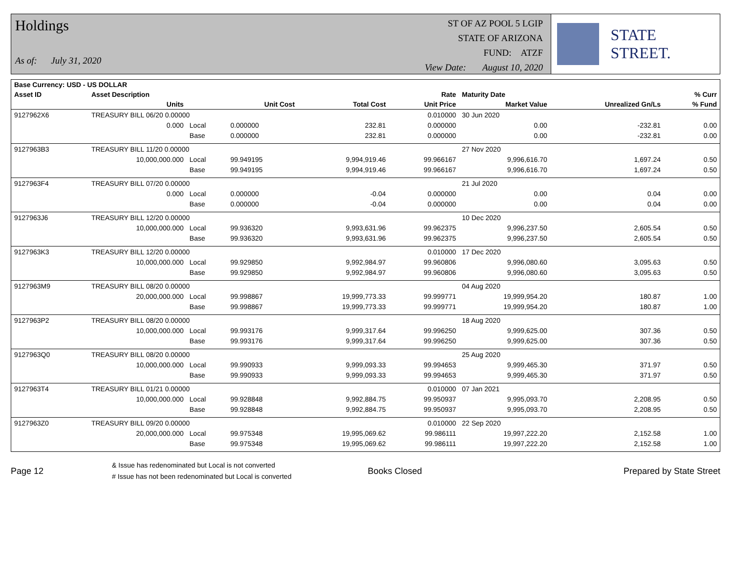Holdings
As of: July 31, 2020
ST OF AZ POOL 5 LGIP
STATE OF ARIZONA
FUND: ATZF
View Date: August 10, 2020
STATE STREET.
| Base Currency: USD - US DOLLAR | | | | | | | | |
| --- | --- | --- | --- | --- | --- | --- | --- | --- |
| Asset ID | Asset Description | | | | Rate | Maturity Date | | % Curr |
| | Units | | Unit Cost | Total Cost | Unit Price | Market Value | Unrealized Gn/Ls | % Fund |
| 9127962X6 | TREASURY BILL 06/20 0.00000 | | | | 0.010000 | 30 Jun 2020 | | |
| | 0.000 | Local | 0.000000 | 232.81 | 0.000000 | 0.00 | -232.81 | 0.00 |
| | | Base | 0.000000 | 232.81 | 0.000000 | 0.00 | -232.81 | 0.00 |
| 9127963B3 | TREASURY BILL 11/20 0.00000 | | | | | 27 Nov 2020 | | |
| | 10,000,000.000 | Local | 99.949195 | 9,994,919.46 | 99.966167 | 9,996,616.70 | 1,697.24 | 0.50 |
| | | Base | 99.949195 | 9,994,919.46 | 99.966167 | 9,996,616.70 | 1,697.24 | 0.50 |
| 9127963F4 | TREASURY BILL 07/20 0.00000 | | | | | 21 Jul 2020 | | |
| | 0.000 | Local | 0.000000 | -0.04 | 0.000000 | 0.00 | 0.04 | 0.00 |
| | | Base | 0.000000 | -0.04 | 0.000000 | 0.00 | 0.04 | 0.00 |
| 9127963J6 | TREASURY BILL 12/20 0.00000 | | | | | 10 Dec 2020 | | |
| | 10,000,000.000 | Local | 99.936320 | 9,993,631.96 | 99.962375 | 9,996,237.50 | 2,605.54 | 0.50 |
| | | Base | 99.936320 | 9,993,631.96 | 99.962375 | 9,996,237.50 | 2,605.54 | 0.50 |
| 9127963K3 | TREASURY BILL 12/20 0.00000 | | | | 0.010000 | 17 Dec 2020 | | |
| | 10,000,000.000 | Local | 99.929850 | 9,992,984.97 | 99.960806 | 9,996,080.60 | 3,095.63 | 0.50 |
| | | Base | 99.929850 | 9,992,984.97 | 99.960806 | 9,996,080.60 | 3,095.63 | 0.50 |
| 9127963M9 | TREASURY BILL 08/20 0.00000 | | | | | 04 Aug 2020 | | |
| | 20,000,000.000 | Local | 99.998867 | 19,999,773.33 | 99.999771 | 19,999,954.20 | 180.87 | 1.00 |
| | | Base | 99.998867 | 19,999,773.33 | 99.999771 | 19,999,954.20 | 180.87 | 1.00 |
| 9127963P2 | TREASURY BILL 08/20 0.00000 | | | | | 18 Aug 2020 | | |
| | 10,000,000.000 | Local | 99.993176 | 9,999,317.64 | 99.996250 | 9,999,625.00 | 307.36 | 0.50 |
| | | Base | 99.993176 | 9,999,317.64 | 99.996250 | 9,999,625.00 | 307.36 | 0.50 |
| 9127963Q0 | TREASURY BILL 08/20 0.00000 | | | | | 25 Aug 2020 | | |
| | 10,000,000.000 | Local | 99.990933 | 9,999,093.33 | 99.994653 | 9,999,465.30 | 371.97 | 0.50 |
| | | Base | 99.990933 | 9,999,093.33 | 99.994653 | 9,999,465.30 | 371.97 | 0.50 |
| 9127963T4 | TREASURY BILL 01/21 0.00000 | | | | 0.010000 | 07 Jan 2021 | | |
| | 10,000,000.000 | Local | 99.928848 | 9,992,884.75 | 99.950937 | 9,995,093.70 | 2,208.95 | 0.50 |
| | | Base | 99.928848 | 9,992,884.75 | 99.950937 | 9,995,093.70 | 2,208.95 | 0.50 |
| 9127963Z0 | TREASURY BILL 09/20 0.00000 | | | | 0.010000 | 22 Sep 2020 | | |
| | 20,000,000.000 | Local | 99.975348 | 19,995,069.62 | 99.986111 | 19,997,222.20 | 2,152.58 | 1.00 |
| | | Base | 99.975348 | 19,995,069.62 | 99.986111 | 19,997,222.20 | 2,152.58 | 1.00 |
Page 12
& Issue has redenominated but Local is not converted
# Issue has not been redenominated but Local is converted
Books Closed Prepared by State Street